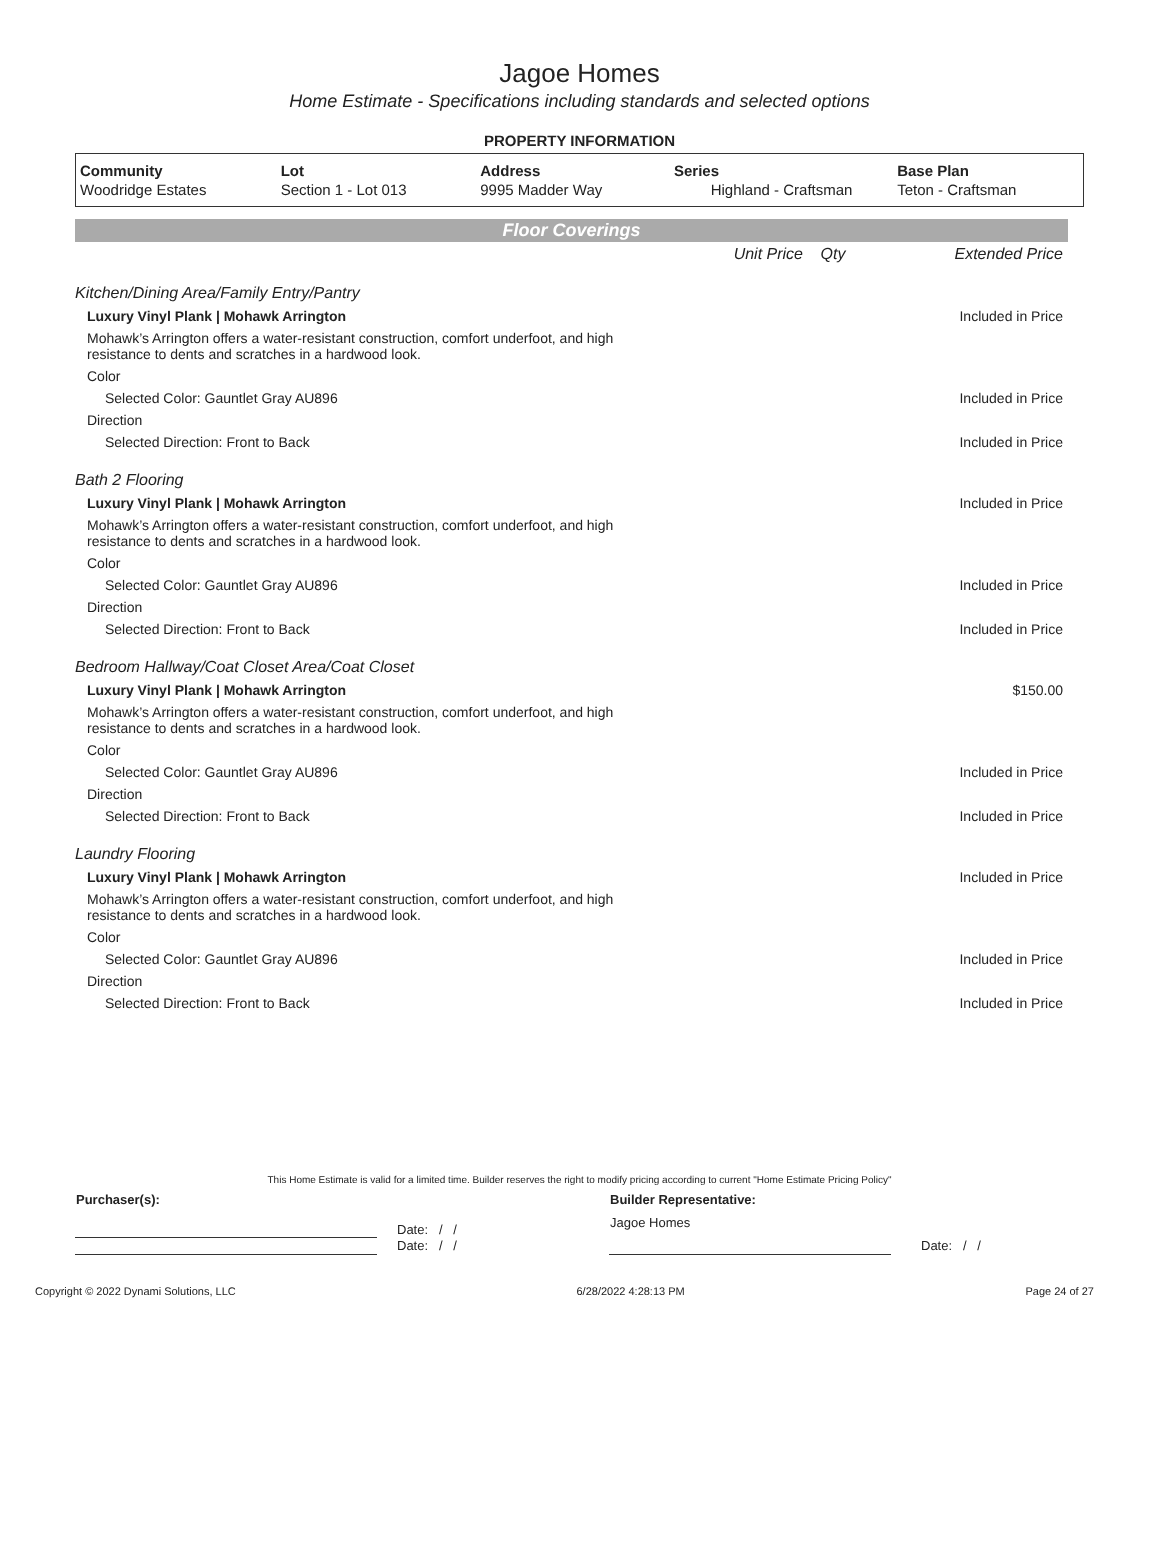Jagoe Homes
Home Estimate - Specifications including standards and selected options
PROPERTY INFORMATION
| Community | Lot | Address | Series | Base Plan |
| --- | --- | --- | --- | --- |
| Woodridge Estates | Section 1 - Lot 013 | 9995 Madder Way | Highland - Craftsman | Teton - Craftsman |
Floor Coverings
| | Unit Price | Qty | Extended Price |
| Kitchen/Dining Area/Family Entry/Pantry | |
| Luxury Vinyl Plank / Mohawk Arrington | Included in Price |
| Mohawk’s Arrington offers a water-resistant construction, comfort underfoot, and high resistance to dents and scratches in a hardwood look. | |
| Color | |
| Selected Color: Gauntlet Gray AU896 | Included in Price |
| Direction | |
| Selected Direction: Front to Back | Included in Price |
| Bath 2 Flooring | |
| Luxury Vinyl Plank / Mohawk Arrington | Included in Price |
| Mohawk’s Arrington offers a water-resistant construction, comfort underfoot, and high resistance to dents and scratches in a hardwood look. | |
| Color | |
| Selected Color: Gauntlet Gray AU896 | Included in Price |
| Direction | |
| Selected Direction: Front to Back | Included in Price |
| Bedroom Hallway/Coat Closet Area/Coat Closet | |
| Luxury Vinyl Plank / Mohawk Arrington | $150.00 |
| Mohawk’s Arrington offers a water-resistant construction, comfort underfoot, and high resistance to dents and scratches in a hardwood look. | |
| Color | |
| Selected Color: Gauntlet Gray AU896 | Included in Price |
| Direction | |
| Selected Direction: Front to Back | Included in Price |
| Laundry Flooring | |
| Luxury Vinyl Plank / Mohawk Arrington | Included in Price |
| Mohawk’s Arrington offers a water-resistant construction, comfort underfoot, and high resistance to dents and scratches in a hardwood look. | |
| Color | |
| Selected Color: Gauntlet Gray AU896 | Included in Price |
| Direction | |
| Selected Direction: Front to Back | Included in Price |
This Home Estimate is valid for a limited time. Builder reserves the right to modify pricing according to current "Home Estimate Pricing Policy"
| Purchaser(s): | | Builder Representative: | |
| | Date: / / | Jagoe Homes | |
| | Date: / / | | Date: / / |
Copyright © 2022 Dynami Solutions, LLC 6/28/2022 4:28:13 PM Page 24 of 27